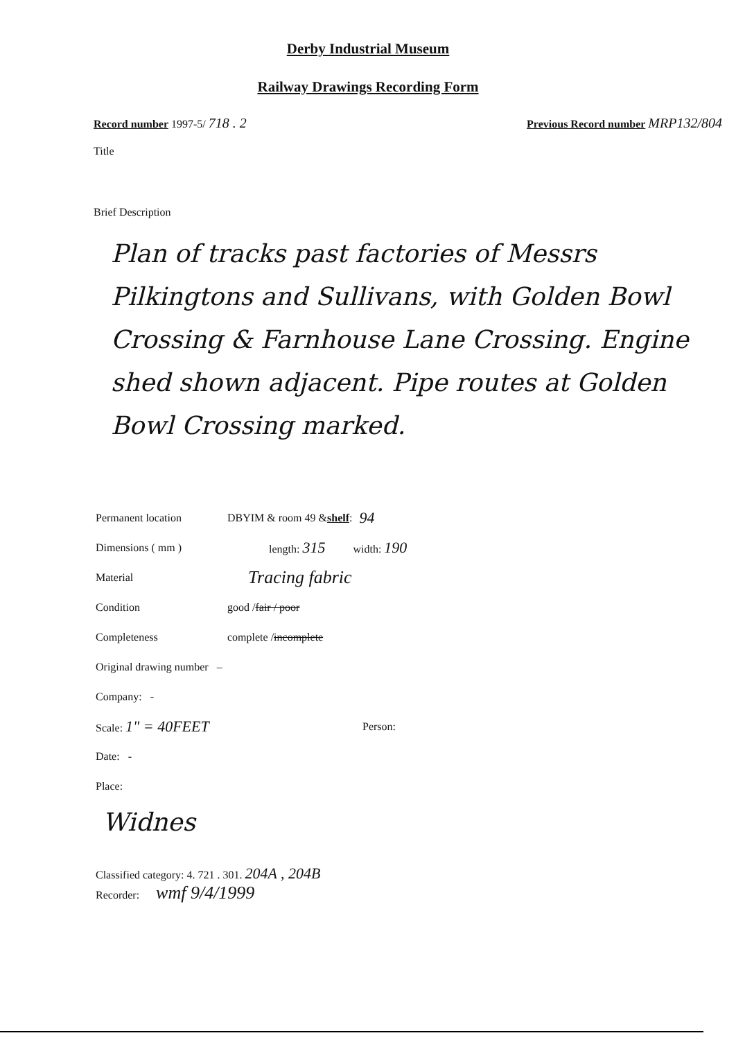Derby Industrial Museum
Railway Drawings Recording Form
Record number 1997-5/ 718 . 2
Previous Record number MRP132/804
Title
Brief Description
Plan of tracks past factories of Messrs Pilkingtons and Sullivans, with Golden Bowl Crossing & Farnhouse Lane Crossing. Engine shed shown adjacent. Pipe routes at Golden Bowl Crossing marked.
Permanent location DBYIM & room 49 & shelf: 94
Dimensions ( mm ) length: 315 width: 190
Material Tracing fabric
Condition good / fair / poor
Completeness complete / incomplete
Original drawing number –
Company: -
Scale: 1" = 40FEET Person:
Date: -
Place:
Widnes
Classified category: 4. 721 . 301. 204A , 204B
Recorder: wmf 9/4/1999